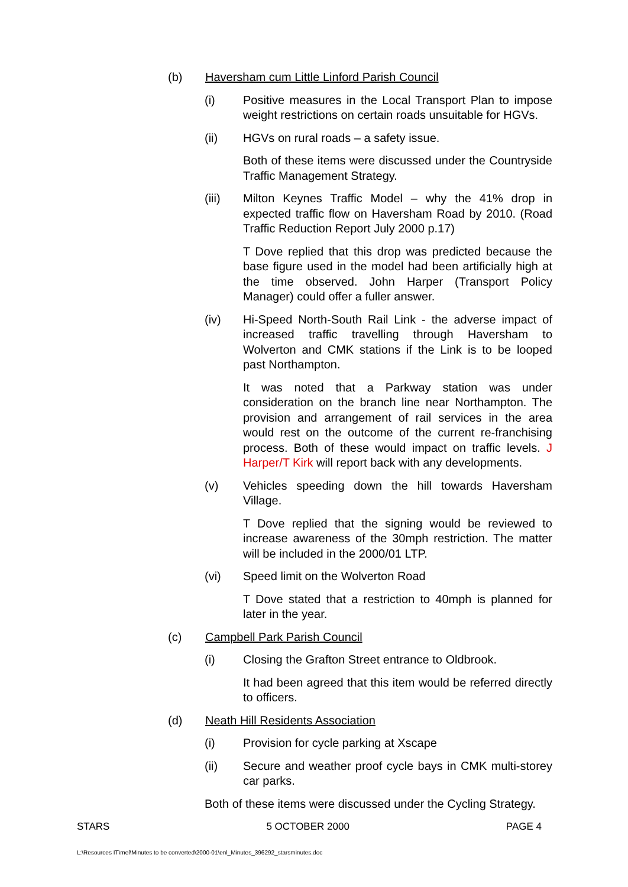(b) Haversham cum Little Linford Parish Council
(i) Positive measures in the Local Transport Plan to impose weight restrictions on certain roads unsuitable for HGVs.
(ii) HGVs on rural roads – a safety issue.
Both of these items were discussed under the Countryside Traffic Management Strategy.
(iii) Milton Keynes Traffic Model – why the 41% drop in expected traffic flow on Haversham Road by 2010. (Road Traffic Reduction Report July 2000 p.17)
T Dove replied that this drop was predicted because the base figure used in the model had been artificially high at the time observed. John Harper (Transport Policy Manager) could offer a fuller answer.
(iv) Hi-Speed North-South Rail Link - the adverse impact of increased traffic travelling through Haversham to Wolverton and CMK stations if the Link is to be looped past Northampton.
It was noted that a Parkway station was under consideration on the branch line near Northampton. The provision and arrangement of rail services in the area would rest on the outcome of the current re-franchising process. Both of these would impact on traffic levels. J Harper/T Kirk will report back with any developments.
(v) Vehicles speeding down the hill towards Haversham Village.
T Dove replied that the signing would be reviewed to increase awareness of the 30mph restriction. The matter will be included in the 2000/01 LTP.
(vi) Speed limit on the Wolverton Road
T Dove stated that a restriction to 40mph is planned for later in the year.
(c) Campbell Park Parish Council
(i) Closing the Grafton Street entrance to Oldbrook.
It had been agreed that this item would be referred directly to officers.
(d) Neath Hill Residents Association
(i) Provision for cycle parking at Xscape
(ii) Secure and weather proof cycle bays in CMK multi-storey car parks.
Both of these items were discussed under the Cycling Strategy.
STARS 5 OCTOBER 2000 PAGE 4
L:\Resources IT\mel\Minutes to be converted\2000-01\enl_Minutes_396292_starsminutes.doc